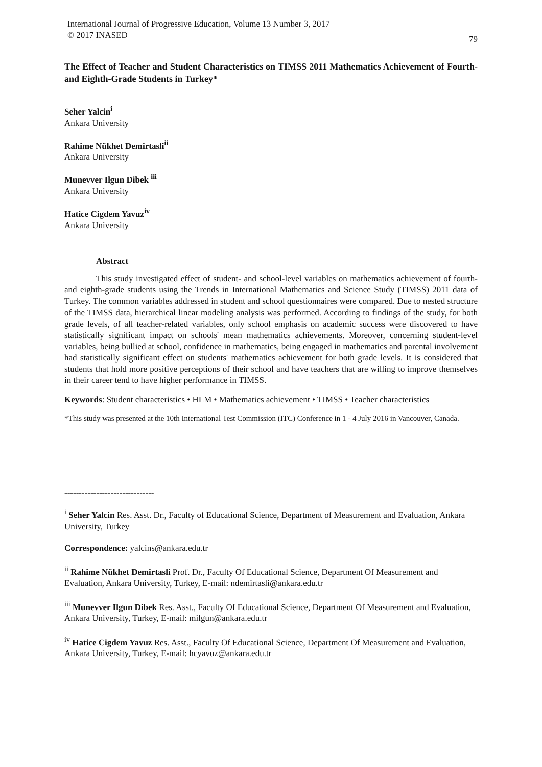International Journal of Progressive Education, Volume 13 Number 3, 2017
© 2017 INASED
79
The Effect of Teacher and Student Characteristics on TIMSS 2011 Mathematics Achievement of Fourth-and Eighth-Grade Students in Turkey*
Seher Yalcin<sup>i</sup>
Ankara University
Rahime Nükhet Demirtasli<sup>ii</sup>
Ankara University
Munevver Ilgun Dibek <sup>iii</sup>
Ankara University
Hatice Cigdem Yavuz<sup>iv</sup>
Ankara University
Abstract
This study investigated effect of student- and school-level variables on mathematics achievement of fourth- and eighth-grade students using the Trends in International Mathematics and Science Study (TIMSS) 2011 data of Turkey. The common variables addressed in student and school questionnaires were compared. Due to nested structure of the TIMSS data, hierarchical linear modeling analysis was performed. According to findings of the study, for both grade levels, of all teacher-related variables, only school emphasis on academic success were discovered to have statistically significant impact on schools' mean mathematics achievements. Moreover, concerning student-level variables, being bullied at school, confidence in mathematics, being engaged in mathematics and parental involvement had statistically significant effect on students' mathematics achievement for both grade levels. It is considered that students that hold more positive perceptions of their school and have teachers that are willing to improve themselves in their career tend to have higher performance in TIMSS.
Keywords: Student characteristics • HLM • Mathematics achievement • TIMSS • Teacher characteristics
*This study was presented at the 10th International Test Commission (ITC) Conference in 1 - 4 July 2016 in Vancouver, Canada.
-------------------------------
<sup>i</sup> Seher Yalcin Res. Asst. Dr., Faculty of Educational Science, Department of Measurement and Evaluation, Ankara University, Turkey
Correspondence: yalcins@ankara.edu.tr
<sup>ii</sup> Rahime Nükhet Demirtasli Prof. Dr., Faculty Of Educational Science, Department Of Measurement and Evaluation, Ankara University, Turkey, E-mail: ndemirtasli@ankara.edu.tr
<sup>iii</sup> Munevver Ilgun Dibek Res. Asst., Faculty Of Educational Science, Department Of Measurement and Evaluation, Ankara University, Turkey, E-mail: milgun@ankara.edu.tr
<sup>iv</sup> Hatice Cigdem Yavuz Res. Asst., Faculty Of Educational Science, Department Of Measurement and Evaluation, Ankara University, Turkey, E-mail: hcyavuz@ankara.edu.tr